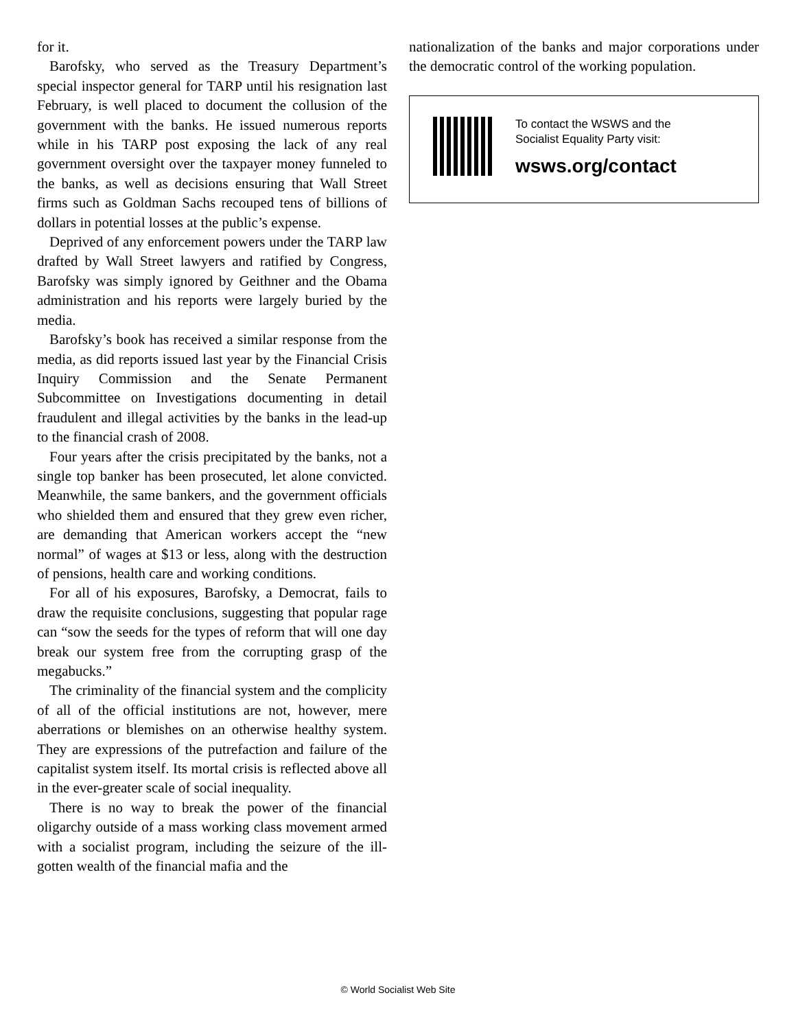for it.
Barofsky, who served as the Treasury Department’s special inspector general for TARP until his resignation last February, is well placed to document the collusion of the government with the banks. He issued numerous reports while in his TARP post exposing the lack of any real government oversight over the taxpayer money funneled to the banks, as well as decisions ensuring that Wall Street firms such as Goldman Sachs recouped tens of billions of dollars in potential losses at the public’s expense.
Deprived of any enforcement powers under the TARP law drafted by Wall Street lawyers and ratified by Congress, Barofsky was simply ignored by Geithner and the Obama administration and his reports were largely buried by the media.
Barofsky’s book has received a similar response from the media, as did reports issued last year by the Financial Crisis Inquiry Commission and the Senate Permanent Subcommittee on Investigations documenting in detail fraudulent and illegal activities by the banks in the lead-up to the financial crash of 2008.
Four years after the crisis precipitated by the banks, not a single top banker has been prosecuted, let alone convicted. Meanwhile, the same bankers, and the government officials who shielded them and ensured that they grew even richer, are demanding that American workers accept the “new normal” of wages at $13 or less, along with the destruction of pensions, health care and working conditions.
For all of his exposures, Barofsky, a Democrat, fails to draw the requisite conclusions, suggesting that popular rage can “sow the seeds for the types of reform that will one day break our system free from the corrupting grasp of the megabucks.”
The criminality of the financial system and the complicity of all of the official institutions are not, however, mere aberrations or blemishes on an otherwise healthy system. They are expressions of the putrefaction and failure of the capitalist system itself. Its mortal crisis is reflected above all in the ever-greater scale of social inequality.
There is no way to break the power of the financial oligarchy outside of a mass working class movement armed with a socialist program, including the seizure of the ill-gotten wealth of the financial mafia and the
nationalization of the banks and major corporations under the democratic control of the working population.
To contact the WSWS and the
Socialist Equality Party visit:
wsws.org/contact
© World Socialist Web Site